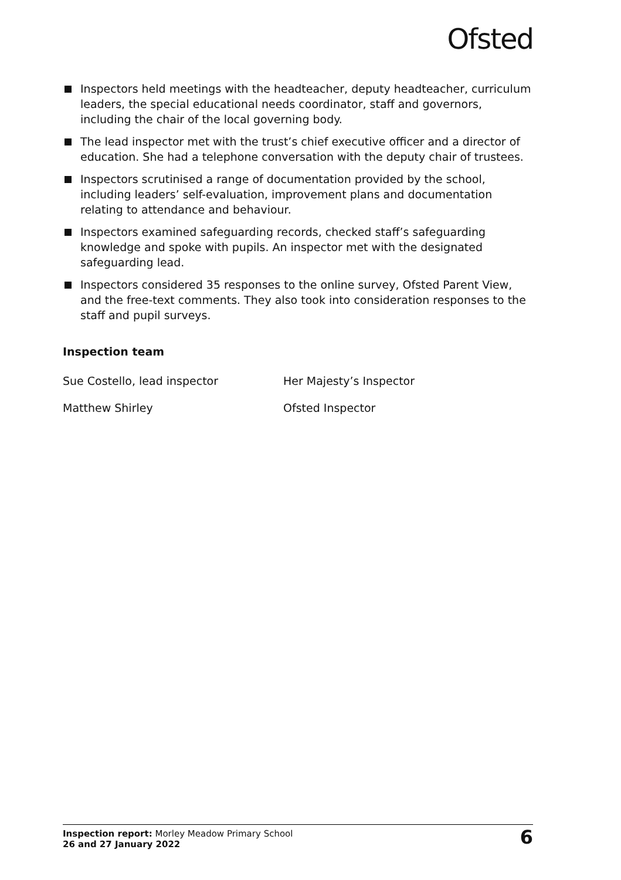Ofsted
Inspectors held meetings with the headteacher, deputy headteacher, curriculum leaders, the special educational needs coordinator, staff and governors, including the chair of the local governing body.
The lead inspector met with the trust’s chief executive officer and a director of education. She had a telephone conversation with the deputy chair of trustees.
Inspectors scrutinised a range of documentation provided by the school, including leaders’ self-evaluation, improvement plans and documentation relating to attendance and behaviour.
Inspectors examined safeguarding records, checked staff’s safeguarding knowledge and spoke with pupils. An inspector met with the designated safeguarding lead.
Inspectors considered 35 responses to the online survey, Ofsted Parent View, and the free-text comments. They also took into consideration responses to the staff and pupil surveys.
Inspection team
Sue Costello, lead inspector Her Majesty’s Inspector
Matthew Shirley Ofsted Inspector
Inspection report: Morley Meadow Primary School
26 and 27 January 2022
6